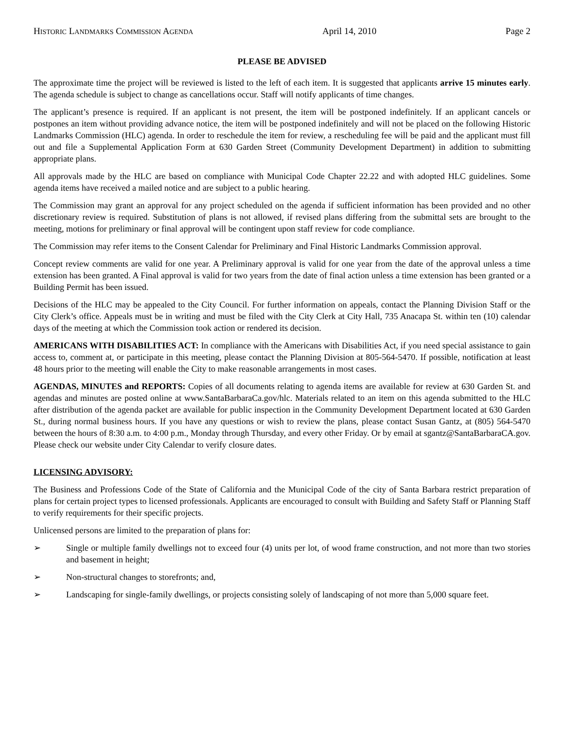HISTORIC LANDMARKS COMMISSION AGENDA April 14, 2010 Page 2
PLEASE BE ADVISED
The approximate time the project will be reviewed is listed to the left of each item. It is suggested that applicants arrive 15 minutes early. The agenda schedule is subject to change as cancellations occur. Staff will notify applicants of time changes.
The applicant’s presence is required. If an applicant is not present, the item will be postponed indefinitely. If an applicant cancels or postpones an item without providing advance notice, the item will be postponed indefinitely and will not be placed on the following Historic Landmarks Commission (HLC) agenda. In order to reschedule the item for review, a rescheduling fee will be paid and the applicant must fill out and file a Supplemental Application Form at 630 Garden Street (Community Development Department) in addition to submitting appropriate plans.
All approvals made by the HLC are based on compliance with Municipal Code Chapter 22.22 and with adopted HLC guidelines. Some agenda items have received a mailed notice and are subject to a public hearing.
The Commission may grant an approval for any project scheduled on the agenda if sufficient information has been provided and no other discretionary review is required. Substitution of plans is not allowed, if revised plans differing from the submittal sets are brought to the meeting, motions for preliminary or final approval will be contingent upon staff review for code compliance.
The Commission may refer items to the Consent Calendar for Preliminary and Final Historic Landmarks Commission approval.
Concept review comments are valid for one year. A Preliminary approval is valid for one year from the date of the approval unless a time extension has been granted. A Final approval is valid for two years from the date of final action unless a time extension has been granted or a Building Permit has been issued.
Decisions of the HLC may be appealed to the City Council. For further information on appeals, contact the Planning Division Staff or the City Clerk’s office. Appeals must be in writing and must be filed with the City Clerk at City Hall, 735 Anacapa St. within ten (10) calendar days of the meeting at which the Commission took action or rendered its decision.
AMERICANS WITH DISABILITIES ACT: In compliance with the Americans with Disabilities Act, if you need special assistance to gain access to, comment at, or participate in this meeting, please contact the Planning Division at 805-564-5470. If possible, notification at least 48 hours prior to the meeting will enable the City to make reasonable arrangements in most cases.
AGENDAS, MINUTES and REPORTS: Copies of all documents relating to agenda items are available for review at 630 Garden St. and agendas and minutes are posted online at www.SantaBarbaraCa.gov/hlc. Materials related to an item on this agenda submitted to the HLC after distribution of the agenda packet are available for public inspection in the Community Development Department located at 630 Garden St., during normal business hours. If you have any questions or wish to review the plans, please contact Susan Gantz, at (805) 564-5470 between the hours of 8:30 a.m. to 4:00 p.m., Monday through Thursday, and every other Friday. Or by email at sgantz@SantaBarbaraCA.gov. Please check our website under City Calendar to verify closure dates.
LICENSING ADVISORY:
The Business and Professions Code of the State of California and the Municipal Code of the city of Santa Barbara restrict preparation of plans for certain project types to licensed professionals. Applicants are encouraged to consult with Building and Safety Staff or Planning Staff to verify requirements for their specific projects.
Unlicensed persons are limited to the preparation of plans for:
➢ Single or multiple family dwellings not to exceed four (4) units per lot, of wood frame construction, and not more than two stories and basement in height;
➢ Non-structural changes to storefronts; and,
➢ Landscaping for single-family dwellings, or projects consisting solely of landscaping of not more than 5,000 square feet.